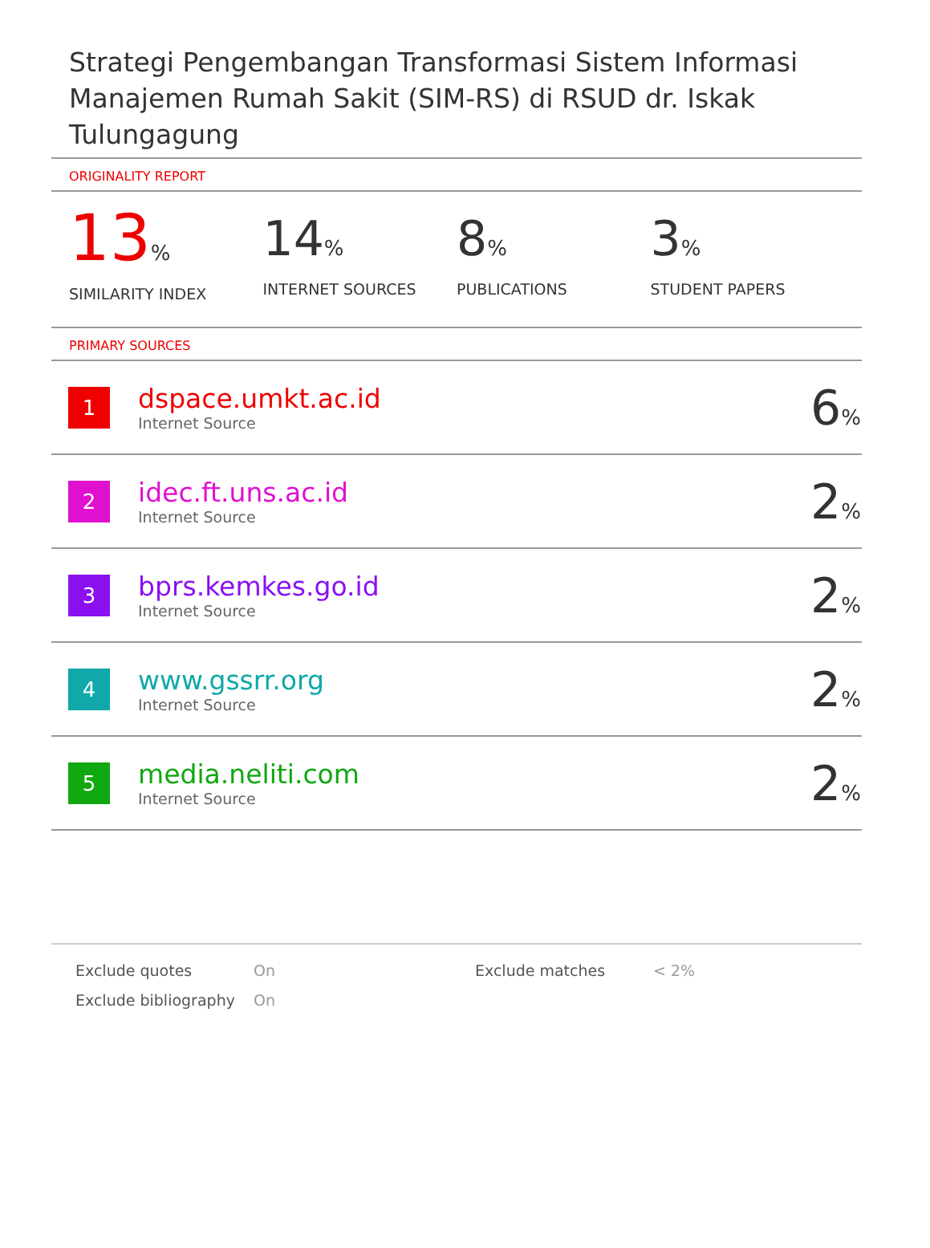Strategi Pengembangan Transformasi Sistem Informasi Manajemen Rumah Sakit (SIM-RS) di RSUD dr. Iskak Tulungagung
ORIGINALITY REPORT
13%
SIMILARITY INDEX
14%
INTERNET SOURCES
8%
PUBLICATIONS
3%
STUDENT PAPERS
PRIMARY SOURCES
| 1 | dspace.umkt.ac.id Internet Source | 6 % |
| 2 | idec.ft.uns.ac.id Internet Source | 2 % |
| 3 | bprs.kemkes.go.id Internet Source | 2 % |
| 4 | www.gssrr.org Internet Source | 2 % |
| 5 | media.neliti.com Internet Source | 2 % |
Exclude quotes
Exclude bibliography
On
On
Exclude matches < 2%